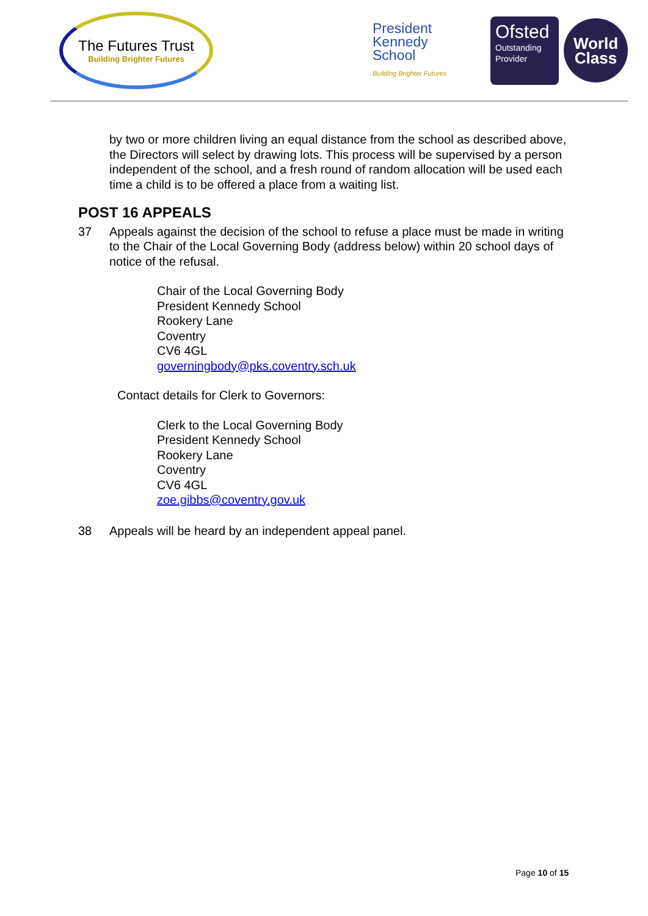The Futures Trust
Building Brighter Futures
President
Kennedy
School
Building Brighter Futures
Ofsted
Outstanding
Provider
World
Class
by two or more children living an equal distance from the school as described above, the Directors will select by drawing lots. This process will be supervised by a person independent of the school, and a fresh round of random allocation will be used each time a child is to be offered a place from a waiting list.
POST 16 APPEALS
37 Appeals against the decision of the school to refuse a place must be made in writing to the Chair of the Local Governing Body (address below) within 20 school days of notice of the refusal.
Chair of the Local Governing Body
President Kennedy School
Rookery Lane
Coventry
CV6 4GL
governingbody@pks.coventry.sch.uk
Contact details for Clerk to Governors:
Clerk to the Local Governing Body
President Kennedy School
Rookery Lane
Coventry
CV6 4GL
zoe.gibbs@coventry.gov.uk
38 Appeals will be heard by an independent appeal panel.
Page 10 of 15